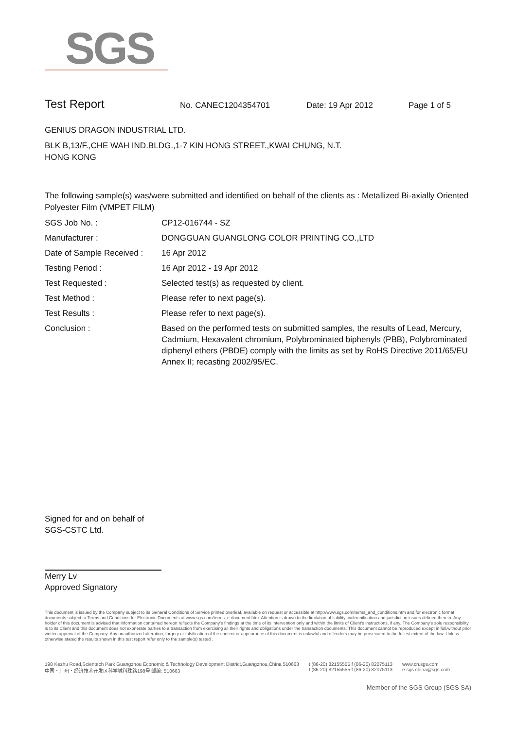SGS
Test Report
No. CANEC1204354701 Date: 19 Apr 2012 Page 1 of 5
GENIUS DRAGON INDUSTRIAL LTD.
BLK B,13/F.,CHE WAH IND.BLDG.,1-7 KIN HONG STREET.,KWAI CHUNG, N.T.
HONG KONG
The following sample(s) was/were submitted and identified on behalf of the clients as : Metallized Bi-axially Oriented Polyester Film (VMPET FILM)
SGS Job No. : CP12-016744 - SZ
Manufacturer : DONGGUAN GUANGLONG COLOR PRINTING CO.,LTD
Date of Sample Received :
16 Apr 2012
Testing Period : 16 Apr 2012 - 19 Apr 2012
Test Requested : Selected test(s) as requested by client.
Test Method : Please refer to next page(s).
Test Results : Please refer to next page(s).
Conclusion : Based on the performed tests on submitted samples, the results of Lead, Mercury, Cadmium, Hexavalent chromium, Polybrominated biphenyls (PBB), Polybrominated diphenyl ethers (PBDE) comply with the limits as set by RoHS Directive 2011/65/EU Annex II; recasting 2002/95/EC.
Signed for and on behalf of
SGS-CSTC Ltd.
Merry Lv
Approved Signatory
This document is issued by the Company subject to its General Conditions of Service printed overleaf, available on request or accessible at http://www.sgs.com/terms_and_conditions.htm and,for electronic format documents,subject to Terms and Conditions for Electronic Documents at www.sgs.com/terms_e-document.htm. Attention is drawn to the limitation of liability, indemnification and jurisdiction issues defined therein. Any holder of this document is advised that information contained hereon reflects the Company's findings at the time of its intervention only and within the limits of Client's instructions, if any. The Company's sole responsibility is to its Client and this document does not exonerate parties to a transaction from exercising all their rights and obligations under the transaction documents. This document cannot be reproduced except in full,without prior written approval of the Company. Any unauthorized alteration, forgery or falsification of the content or appearance of this document is unlawful and offenders may be prosecuted to the fullest extent of the law. Unless otherwise stated the results shown in this test report refer only to the sample(s) tested .
198 Kezhu Road,Scientech Park Guangzhou Economic & Technology Development District,Guangzhou,China 510663
中国・广州・经济技术开发区科学城科珠路198号 邮编: 510663
t (86-20) 82155555 f (86-20) 82075113
t (86-20) 82155555 f (86-20) 82075113
www.cn.sgs.com
e sgs.china@sgs.com
Member of the SGS Group (SGS SA)